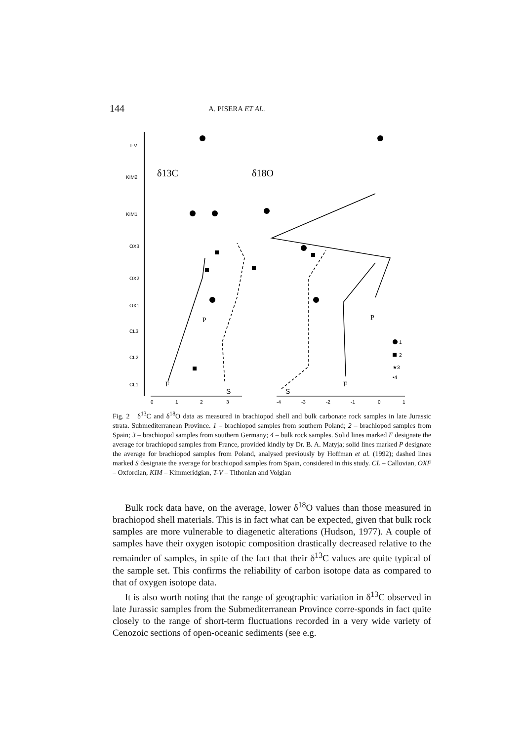144 A. PISERA ET AL.
T-V
KIM2
KIM1
OX3
OX2
OX1
CL3
CL2
CL1
δ13C
δ18O
0
1
2
3
-4
-3
-2
-1
0
1
P
P
F
F
S
S
1
2
★3
▪4
Fig. 2 δ<sup>13</sup>C and δ<sup>18</sup>O data as measured in brachiopod shell and bulk carbonate rock samples in late Jurassic strata. Submediterranean Province. 1 – brachiopod samples from southern Poland; 2 – brachiopod samples from Spain; 3 – brachiopod samples from southern Germany; 4 – bulk rock samples. Solid lines marked F designate the average for brachiopod samples from France, provided kindly by Dr. B. A. Matyja; solid lines marked P designate the average for brachiopod samples from Poland, analysed previously by Hoffman et al. (1992); dashed lines marked S designate the average for brachiopod samples from Spain, considered in this study. CL – Callovian, OXF – Oxfordian, KIM – Kimmeridgian, T-V – Tithonian and Volgian
Bulk rock data have, on the average, lower δ<sup>18</sup>O values than those measured in brachiopod shell materials. This is in fact what can be expected, given that bulk rock samples are more vulnerable to diagenetic alterations (Hudson, 1977). A couple of samples have their oxygen isotopic composition drastically decreased relative to the remainder of samples, in spite of the fact that their δ<sup>13</sup>C values are quite typical of the sample set. This confirms the reliability of carbon isotope data as compared to that of oxygen isotope data.
It is also worth noting that the range of geographic variation in δ<sup>13</sup>C observed in late Jurassic samples from the Submediterranean Province corre-sponds in fact quite closely to the range of short-term fluctuations recorded in a very wide variety of Cenozoic sections of open-oceanic sediments (see e.g.